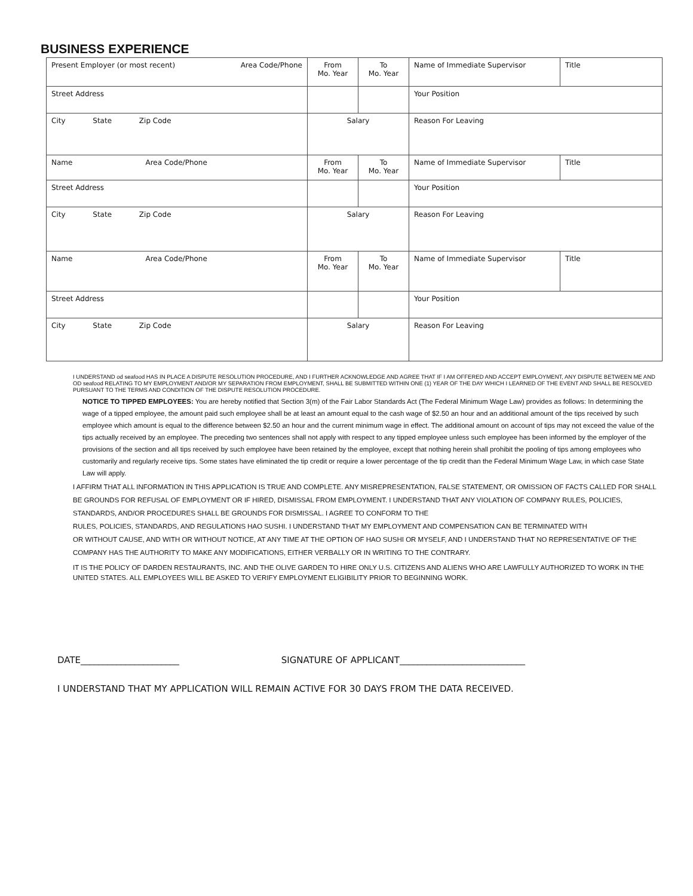BUSINESS EXPERIENCE
| Present Employer (or most recent) Area Code/Phone | From Mo. Year | To Mo. Year | Name of Immediate Supervisor | Title |
| Street Address | | | Your Position | |
| City State Zip Code | Salary | | Reason For Leaving | |
| Name Area Code/Phone | From Mo. Year | To Mo. Year | Name of Immediate Supervisor | Title |
| Street Address | | | Your Position | |
| City State Zip Code | Salary | | Reason For Leaving | |
| Name Area Code/Phone | From Mo. Year | To Mo. Year | Name of Immediate Supervisor | Title |
| Street Address | | | Your Position | |
| City State Zip Code | Salary | | Reason For Leaving | |
I UNDERSTAND od seafood HAS IN PLACE A DISPUTE RESOLUTION PROCEDURE, AND I FURTHER ACKNOWLEDGE AND AGREE THAT IF I AM OFFERED AND ACCEPT EMPLOYMENT, ANY DISPUTE BETWEEN ME AND OD seafood RELATING TO MY EMPLOYMENT AND/OR MY SEPARATION FROM EMPLOYMENT, SHALL BE SUBMITTED WITHIN ONE (1) YEAR OF THE DAY WHICH I LEARNED OF THE EVENT AND SHALL BE RESOLVED PURSUANT TO THE TERMS AND CONDITION OF THE DISPUTE RESOLUTION PROCEDURE.
NOTICE TO TIPPED EMPLOYEES: You are hereby notified that Section 3(m) of the Fair Labor Standards Act (The Federal Minimum Wage Law) provides as follows: In determining the wage of a tipped employee, the amount paid such employee shall be at least an amount equal to the cash wage of $2.50 an hour and an additional amount of the tips received by such employee which amount is equal to the difference between $2.50 an hour and the current minimum wage in effect. The additional amount on account of tips may not exceed the value of the tips actually received by an employee. The preceding two sentences shall not apply with respect to any tipped employee unless such employee has been informed by the employer of the provisions of the section and all tips received by such employee have been retained by the employee, except that nothing herein shall prohibit the pooling of tips among employees who customarily and regularly receive tips. Some states have eliminated the tip credit or require a lower percentage of the tip credit than the Federal Minimum Wage Law, in which case State Law will apply.
I AFFIRM THAT ALL INFORMATION IN THIS APPLICATION IS TRUE AND COMPLETE. ANY MISREPRESENTATION, FALSE STATEMENT, OR OMISSION OF FACTS CALLED FOR SHALL BE GROUNDS FOR REFUSAL OF EMPLOYMENT OR IF HIRED, DISMISSAL FROM EMPLOYMENT. I UNDERSTAND THAT ANY VIOLATION OF COMPANY RULES, POLICIES, STANDARDS, AND/OR PROCEDURES SHALL BE GROUNDS FOR DISMISSAL. I AGREE TO CONFORM TO THE
RULES, POLICIES, STANDARDS, AND REGULATIONS HAO SUSHI. I UNDERSTAND THAT MY EMPLOYMENT AND COMPENSATION CAN BE TERMINATED WITH
OR WITHOUT CAUSE, AND WITH OR WITHOUT NOTICE, AT ANY TIME AT THE OPTION OF HAO SUSHI OR MYSELF, AND I UNDERSTAND THAT NO REPRESENTATIVE OF THE COMPANY HAS THE AUTHORITY TO MAKE ANY MODIFICATIONS, EITHER VERBALLY OR IN WRITING TO THE CONTRARY.
IT IS THE POLICY OF DARDEN RESTAURANTS, INC. AND THE OLIVE GARDEN TO HIRE ONLY U.S. CITIZENS AND ALIENS WHO ARE LAWFULLY AUTHORIZED TO WORK IN THE UNITED STATES. ALL EMPLOYEES WILL BE ASKED TO VERIFY EMPLOYMENT ELIGIBILITY PRIOR TO BEGINNING WORK.
DATE______________________ SIGNATURE OF APPLICANT____________________________
I UNDERSTAND THAT MY APPLICATION WILL REMAIN ACTIVE FOR 30 DAYS FROM THE DATA RECEIVED.